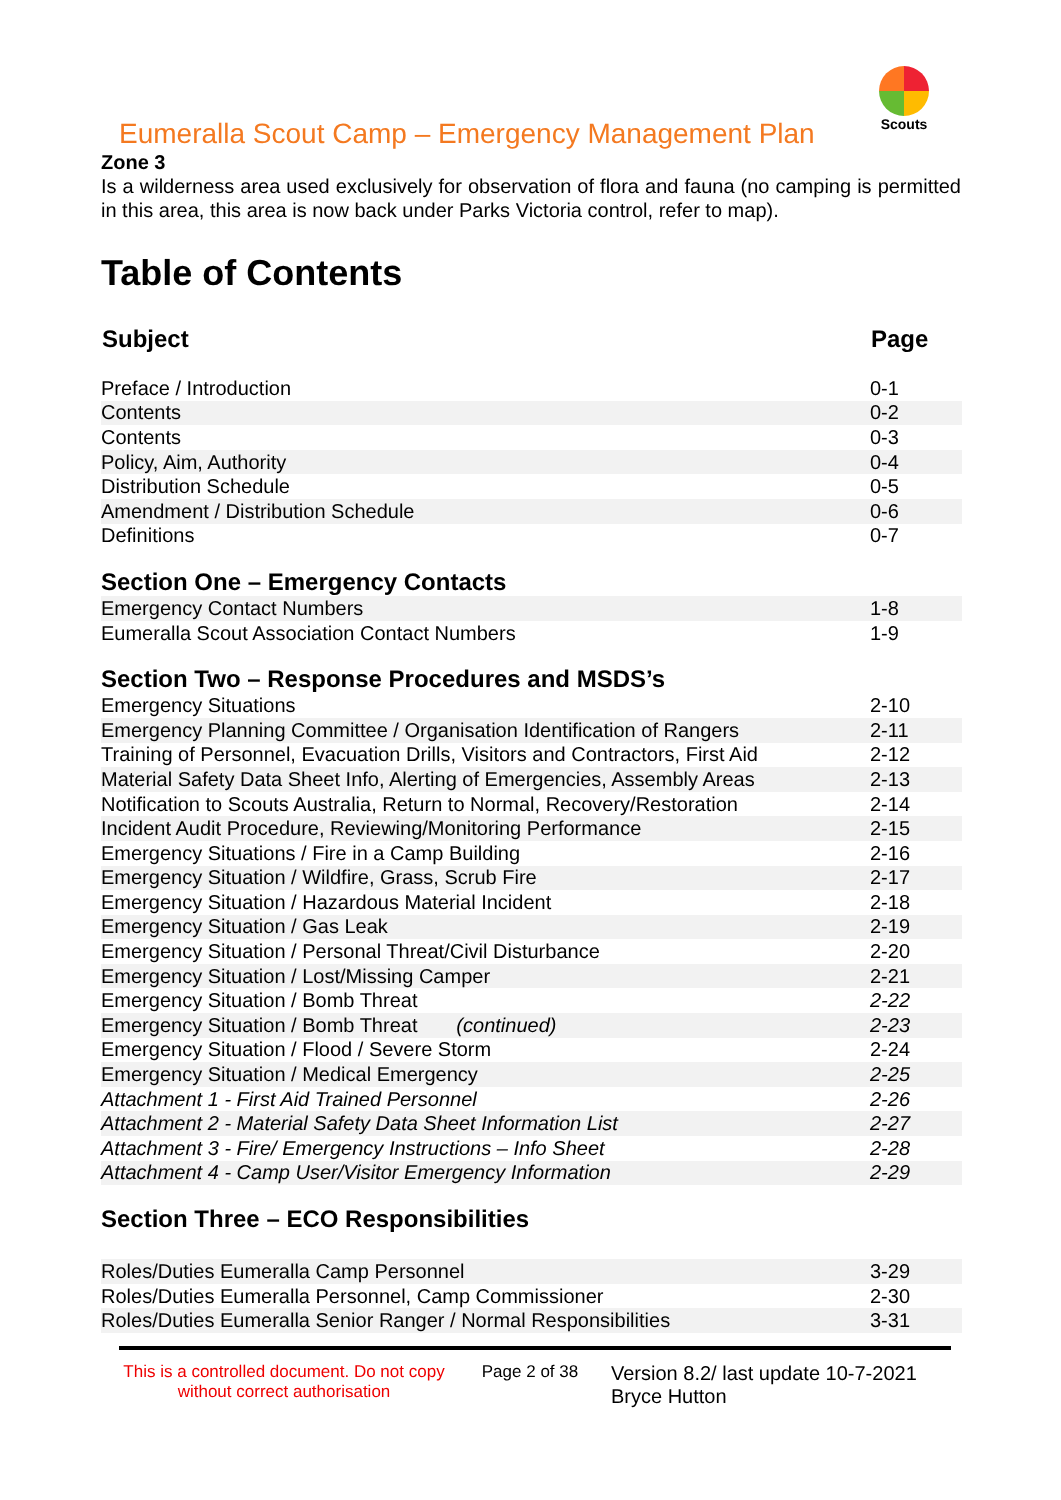Eumeralla Scout Camp – Emergency Management Plan
Scouts
Zone 3
Is a wilderness area used exclusively for observation of flora and fauna (no camping is permitted in this area, this area is now back under Parks Victoria control, refer to map).
Table of Contents
| Subject | Page |
| --- | --- |
| Preface / Introduction | 0-1 |
| Contents | 0-2 |
| Contents | 0-3 |
| Policy, Aim, Authority | 0-4 |
| Distribution Schedule | 0-5 |
| Amendment / Distribution Schedule | 0-6 |
| Definitions | 0-7 |
Section One – Emergency Contacts
| Emergency Contact Numbers | 1-8 |
| Eumeralla Scout Association Contact Numbers | 1-9 |
Section Two – Response Procedures and MSDS’s
| Emergency Situations | 2-10 |
| Emergency Planning Committee / Organisation Identification of Rangers | 2-11 |
| Training of Personnel, Evacuation Drills, Visitors and Contractors, First Aid | 2-12 |
| Material Safety Data Sheet Info, Alerting of Emergencies, Assembly Areas | 2-13 |
| Notification to Scouts Australia, Return to Normal, Recovery/Restoration | 2-14 |
| Incident Audit Procedure, Reviewing/Monitoring Performance | 2-15 |
| Emergency Situations / Fire in a Camp Building | 2-16 |
| Emergency Situation / Wildfire, Grass, Scrub Fire | 2-17 |
| Emergency Situation / Hazardous Material Incident | 2-18 |
| Emergency Situation / Gas Leak | 2-19 |
| Emergency Situation / Personal Threat/Civil Disturbance | 2-20 |
| Emergency Situation / Lost/Missing Camper | 2-21 |
| Emergency Situation / Bomb Threat | 2-22 |
| Emergency Situation / Bomb Threat (continued) | 2-23 |
| Emergency Situation / Flood / Severe Storm | 2-24 |
| Emergency Situation / Medical Emergency | 2-25 |
| Attachment 1 - First Aid Trained Personnel | 2-26 |
| Attachment 2 - Material Safety Data Sheet Information List | 2-27 |
| Attachment 3 - Fire/ Emergency Instructions – Info Sheet | 2-28 |
| Attachment 4 - Camp User/Visitor Emergency Information | 2-29 |
Section Three – ECO Responsibilities
| Roles/Duties Eumeralla Camp Personnel | 3-29 |
| Roles/Duties Eumeralla Personnel, Camp Commissioner | 2-30 |
| Roles/Duties Eumeralla Senior Ranger / Normal Responsibilities | 3-31 |
This is a controlled document. Do not copy without correct authorisation
Page 2 of 38
Version 8.2/ last update 10-7-2021
Bryce Hutton